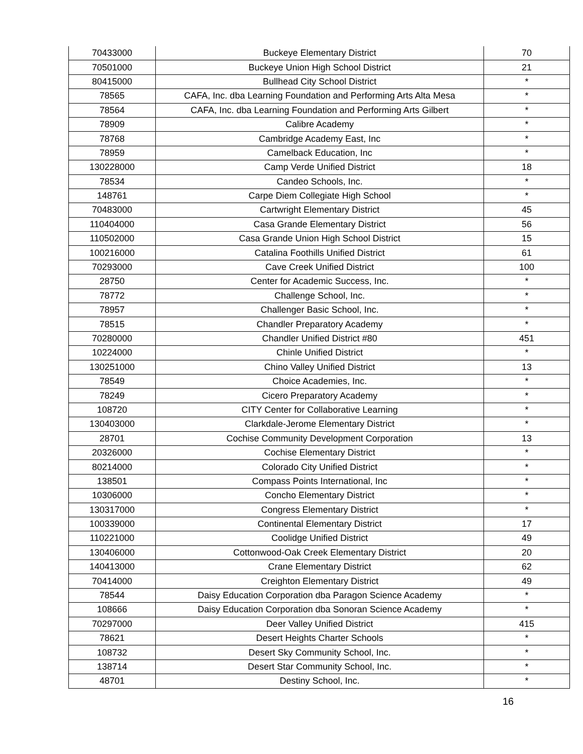| 70433000 | Buckeye Elementary District | 70 |
| 70501000 | Buckeye Union High School District | 21 |
| 80415000 | Bullhead City School District | * |
| 78565 | CAFA, Inc. dba Learning Foundation and Performing Arts Alta Mesa | * |
| 78564 | CAFA, Inc. dba Learning Foundation and Performing Arts Gilbert | * |
| 78909 | Calibre Academy | * |
| 78768 | Cambridge Academy East, Inc | * |
| 78959 | Camelback Education, Inc | * |
| 130228000 | Camp Verde Unified District | 18 |
| 78534 | Candeo Schools, Inc. | * |
| 148761 | Carpe Diem Collegiate High School | * |
| 70483000 | Cartwright Elementary District | 45 |
| 110404000 | Casa Grande Elementary District | 56 |
| 110502000 | Casa Grande Union High School District | 15 |
| 100216000 | Catalina Foothills Unified District | 61 |
| 70293000 | Cave Creek Unified District | 100 |
| 28750 | Center for Academic Success, Inc. | * |
| 78772 | Challenge School, Inc. | * |
| 78957 | Challenger Basic School, Inc. | * |
| 78515 | Chandler Preparatory Academy | * |
| 70280000 | Chandler Unified District #80 | 451 |
| 10224000 | Chinle Unified District | * |
| 130251000 | Chino Valley Unified District | 13 |
| 78549 | Choice Academies, Inc. | * |
| 78249 | Cicero Preparatory Academy | * |
| 108720 | CITY Center for Collaborative Learning | * |
| 130403000 | Clarkdale-Jerome Elementary District | * |
| 28701 | Cochise Community Development Corporation | 13 |
| 20326000 | Cochise Elementary District | * |
| 80214000 | Colorado City Unified District | * |
| 138501 | Compass Points International, Inc | * |
| 10306000 | Concho Elementary District | * |
| 130317000 | Congress Elementary District | * |
| 100339000 | Continental Elementary District | 17 |
| 110221000 | Coolidge Unified District | 49 |
| 130406000 | Cottonwood-Oak Creek Elementary District | 20 |
| 140413000 | Crane Elementary District | 62 |
| 70414000 | Creighton Elementary District | 49 |
| 78544 | Daisy Education Corporation dba Paragon Science Academy | * |
| 108666 | Daisy Education Corporation dba Sonoran Science Academy | * |
| 70297000 | Deer Valley Unified District | 415 |
| 78621 | Desert Heights Charter Schools | * |
| 108732 | Desert Sky Community School, Inc. | * |
| 138714 | Desert Star Community School, Inc. | * |
| 48701 | Destiny School, Inc. | * |
16